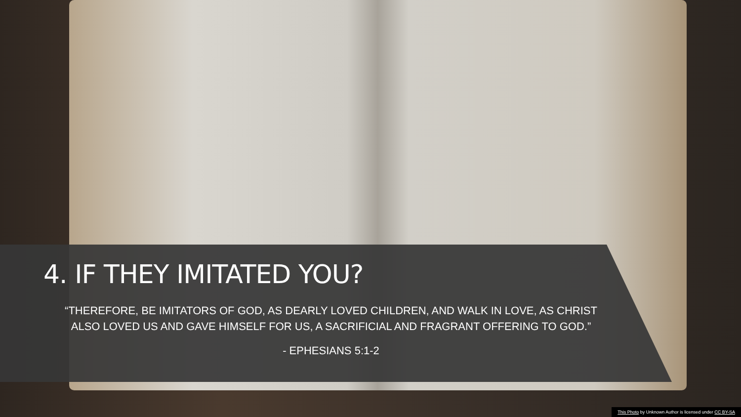4. IF THEY IMITATED YOU?
“THEREFORE, BE IMITATORS OF GOD, AS DEARLY LOVED CHILDREN, AND WALK IN LOVE, AS CHRIST ALSO LOVED US AND GAVE HIMSELF FOR US, A SACRIFICIAL AND FRAGRANT OFFERING TO GOD.”
- EPHESIANS 5:1-2
This Photo by Unknown Author is licensed under CC BY-SA